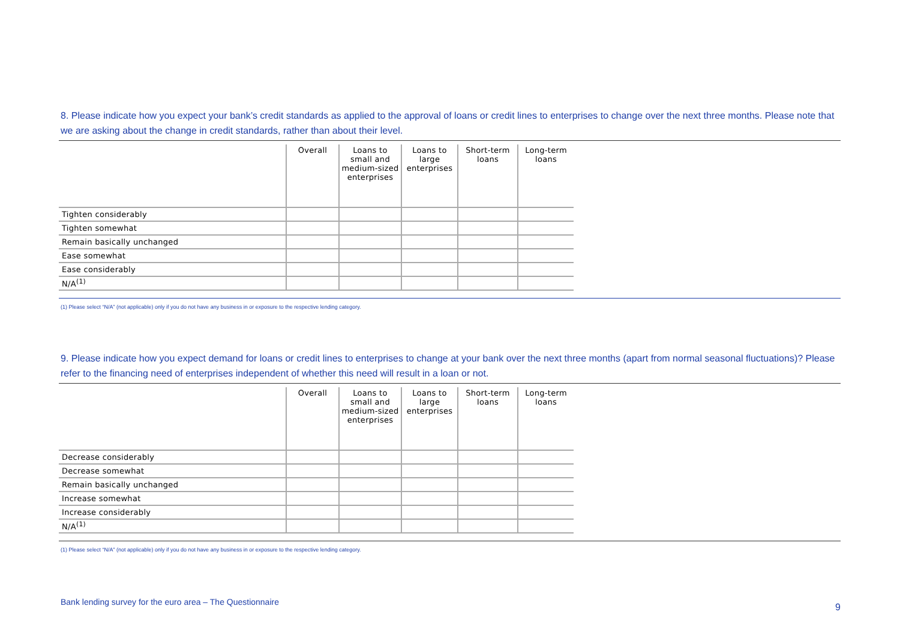8. Please indicate how you expect your bank’s credit standards as applied to the approval of loans or credit lines to enterprises to change over the next three months. Please note that we are asking about the change in credit standards, rather than about their level.
| | Overall | Loans to small and medium-sized enterprises | Loans to large enterprises | Short-term loans | Long-term loans |
| --- | --- | --- | --- | --- | --- |
| Tighten considerably | | | | | |
| Tighten somewhat | | | | | |
| Remain basically unchanged | | | | | |
| Ease somewhat | | | | | |
| Ease considerably | | | | | |
| N/A<sup>(1)</sup> | | | | | |
(1) Please select “N/A” (not applicable) only if you do not have any business in or exposure to the respective lending category.
9. Please indicate how you expect demand for loans or credit lines to enterprises to change at your bank over the next three months (apart from normal seasonal fluctuations)? Please refer to the financing need of enterprises independent of whether this need will result in a loan or not.
| | Overall | Loans to small and medium-sized enterprises | Loans to large enterprises | Short-term loans | Long-term loans |
| --- | --- | --- | --- | --- | --- |
| Decrease considerably | | | | | |
| Decrease somewhat | | | | | |
| Remain basically unchanged | | | | | |
| Increase somewhat | | | | | |
| Increase considerably | | | | | |
| N/A<sup>(1)</sup> | | | | | |
(1) Please select “N/A” (not applicable) only if you do not have any business in or exposure to the respective lending category.
Bank lending survey for the euro area – The Questionnaire 9